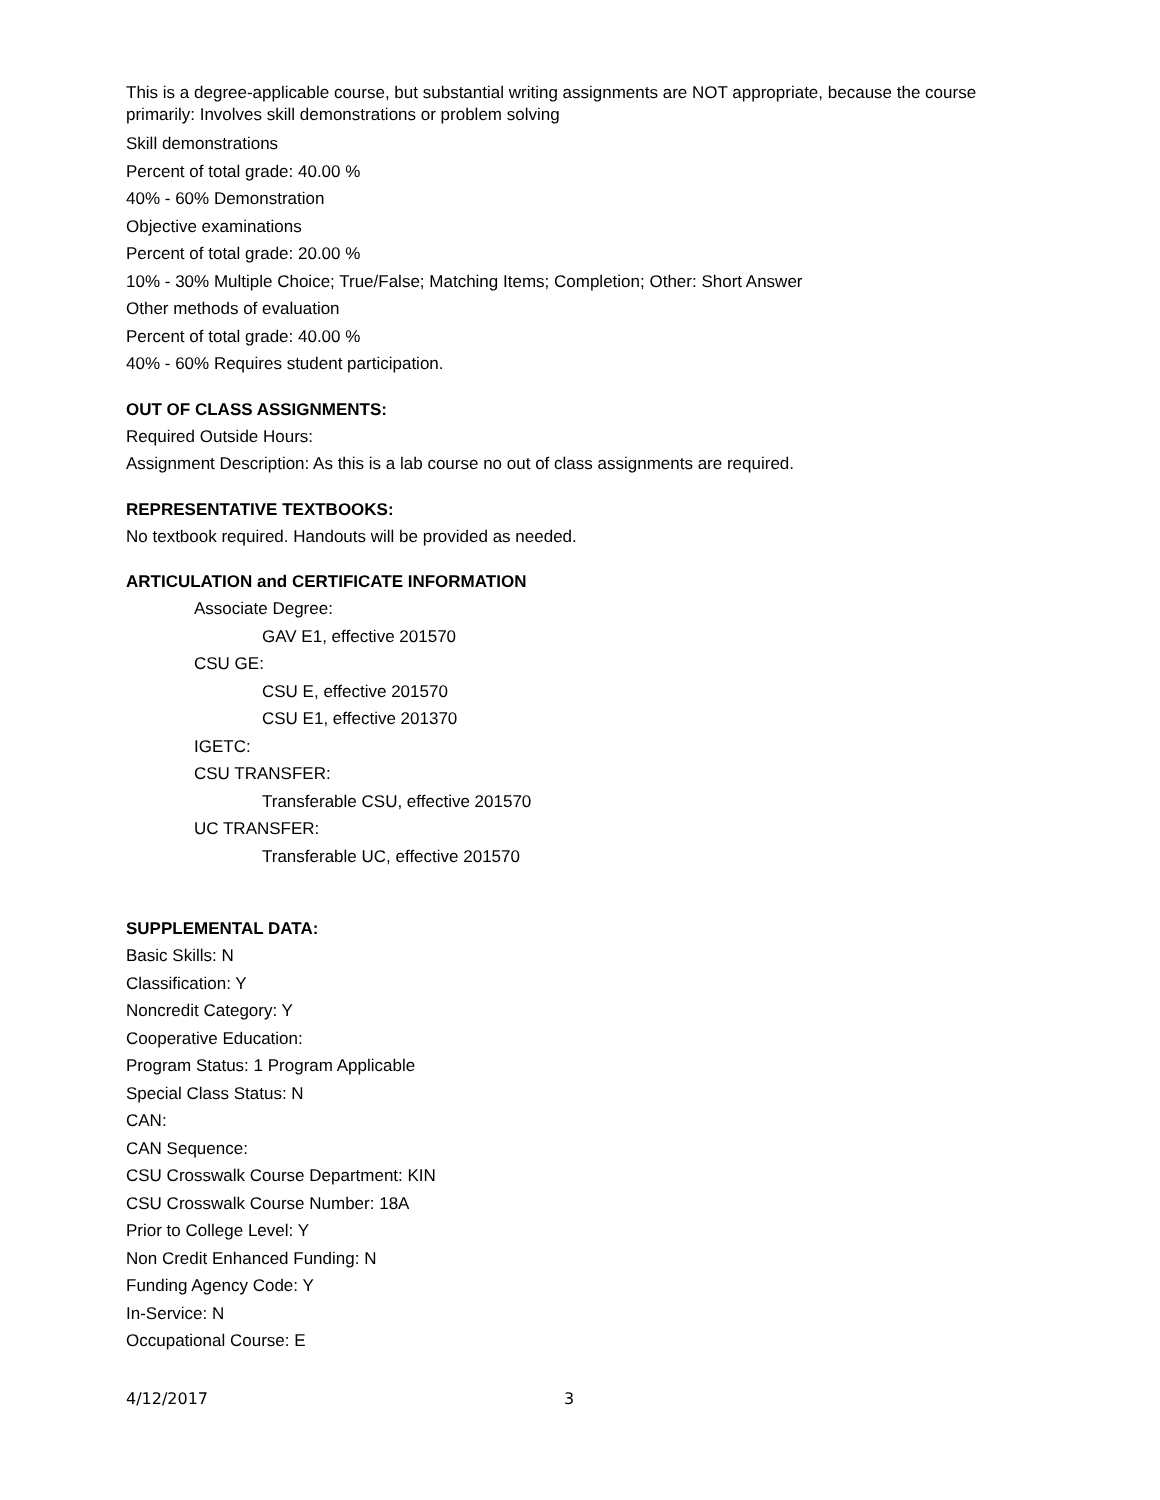This is a degree-applicable course, but substantial writing assignments are NOT appropriate, because the course primarily: Involves skill demonstrations or problem solving
Skill demonstrations
Percent of total grade: 40.00 %
40% - 60% Demonstration
Objective examinations
Percent of total grade: 20.00 %
10% - 30% Multiple Choice; True/False; Matching Items; Completion; Other: Short Answer
Other methods of evaluation
Percent of total grade: 40.00 %
40% - 60% Requires student participation.
OUT OF CLASS ASSIGNMENTS:
Required Outside Hours:
Assignment Description: As this is a lab course no out of class assignments are required.
REPRESENTATIVE TEXTBOOKS:
No textbook required. Handouts will be provided as needed.
ARTICULATION and CERTIFICATE INFORMATION
Associate Degree:
GAV E1, effective 201570
CSU GE:
CSU E, effective 201570
CSU E1, effective 201370
IGETC:
CSU TRANSFER:
Transferable CSU, effective 201570
UC TRANSFER:
Transferable UC, effective 201570
SUPPLEMENTAL DATA:
Basic Skills: N
Classification: Y
Noncredit Category: Y
Cooperative Education:
Program Status: 1 Program Applicable
Special Class Status: N
CAN:
CAN Sequence:
CSU Crosswalk Course Department: KIN
CSU Crosswalk Course Number: 18A
Prior to College Level: Y
Non Credit Enhanced Funding: N
Funding Agency Code: Y
In-Service: N
Occupational Course: E
4/12/2017 3